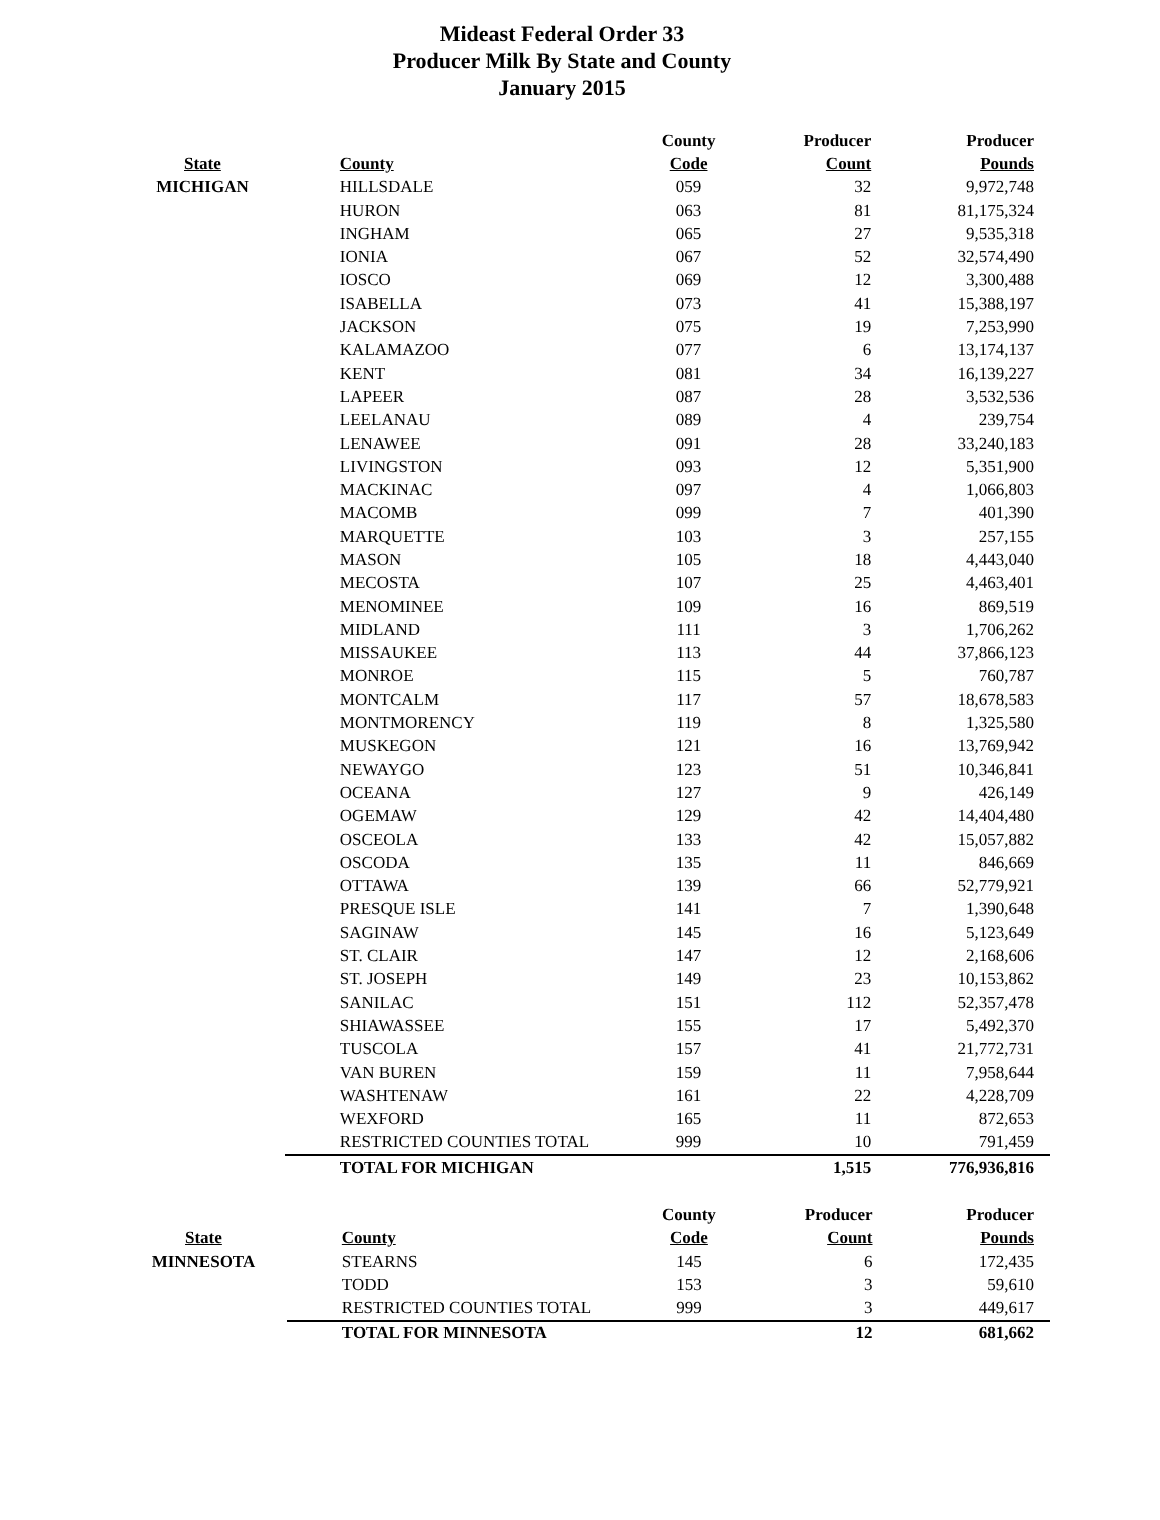Mideast Federal Order 33
Producer Milk By State and County
January 2015
| | | County | Producer | Producer |
| --- | --- | --- | --- | --- |
| State | County | Code | Count | Pounds |
| MICHIGAN | HILLSDALE | 059 | 32 | 9,972,748 |
| | HURON | 063 | 81 | 81,175,324 |
| | INGHAM | 065 | 27 | 9,535,318 |
| | IONIA | 067 | 52 | 32,574,490 |
| | IOSCO | 069 | 12 | 3,300,488 |
| | ISABELLA | 073 | 41 | 15,388,197 |
| | JACKSON | 075 | 19 | 7,253,990 |
| | KALAMAZOO | 077 | 6 | 13,174,137 |
| | KENT | 081 | 34 | 16,139,227 |
| | LAPEER | 087 | 28 | 3,532,536 |
| | LEELANAU | 089 | 4 | 239,754 |
| | LENAWEE | 091 | 28 | 33,240,183 |
| | LIVINGSTON | 093 | 12 | 5,351,900 |
| | MACKINAC | 097 | 4 | 1,066,803 |
| | MACOMB | 099 | 7 | 401,390 |
| | MARQUETTE | 103 | 3 | 257,155 |
| | MASON | 105 | 18 | 4,443,040 |
| | MECOSTA | 107 | 25 | 4,463,401 |
| | MENOMINEE | 109 | 16 | 869,519 |
| | MIDLAND | 111 | 3 | 1,706,262 |
| | MISSAUKEE | 113 | 44 | 37,866,123 |
| | MONROE | 115 | 5 | 760,787 |
| | MONTCALM | 117 | 57 | 18,678,583 |
| | MONTMORENCY | 119 | 8 | 1,325,580 |
| | MUSKEGON | 121 | 16 | 13,769,942 |
| | NEWAYGO | 123 | 51 | 10,346,841 |
| | OCEANA | 127 | 9 | 426,149 |
| | OGEMAW | 129 | 42 | 14,404,480 |
| | OSCEOLA | 133 | 42 | 15,057,882 |
| | OSCODA | 135 | 11 | 846,669 |
| | OTTAWA | 139 | 66 | 52,779,921 |
| | PRESQUE ISLE | 141 | 7 | 1,390,648 |
| | SAGINAW | 145 | 16 | 5,123,649 |
| | ST. CLAIR | 147 | 12 | 2,168,606 |
| | ST. JOSEPH | 149 | 23 | 10,153,862 |
| | SANILAC | 151 | 112 | 52,357,478 |
| | SHIAWASSEE | 155 | 17 | 5,492,370 |
| | TUSCOLA | 157 | 41 | 21,772,731 |
| | VAN BUREN | 159 | 11 | 7,958,644 |
| | WASHTENAW | 161 | 22 | 4,228,709 |
| | WEXFORD | 165 | 11 | 872,653 |
| | RESTRICTED COUNTIES TOTAL | 999 | 10 | 791,459 |
| | TOTAL FOR MICHIGAN | | 1,515 | 776,936,816 |
| | | County | Producer | Producer |
| --- | --- | --- | --- | --- |
| State | County | Code | Count | Pounds |
| MINNESOTA | STEARNS | 145 | 6 | 172,435 |
| | TODD | 153 | 3 | 59,610 |
| | RESTRICTED COUNTIES TOTAL | 999 | 3 | 449,617 |
| | TOTAL FOR MINNESOTA | | 12 | 681,662 |